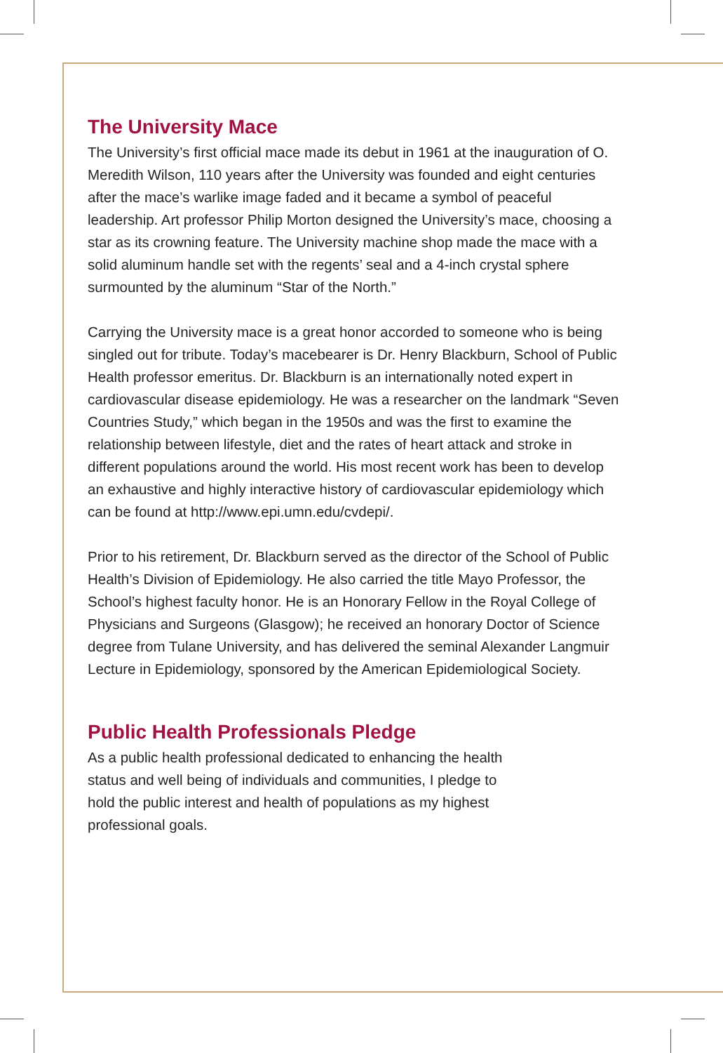The University Mace
The University’s first official mace made its debut in 1961 at the inauguration of O. Meredith Wilson, 110 years after the University was founded and eight centuries after the mace’s warlike image faded and it became a symbol of peaceful leadership. Art professor Philip Morton designed the University’s mace, choosing a star as its crowning feature. The University machine shop made the mace with a solid aluminum handle set with the regents’ seal and a 4-inch crystal sphere surmounted by the aluminum “Star of the North.”
Carrying the University mace is a great honor accorded to someone who is being singled out for tribute. Today’s macebearer is Dr. Henry Blackburn, School of Public Health professor emeritus. Dr. Blackburn is an internationally noted expert in cardiovascular disease epidemiology. He was a researcher on the landmark “Seven Countries Study,” which began in the 1950s and was the first to examine the relationship between lifestyle, diet and the rates of heart attack and stroke in different populations around the world. His most recent work has been to develop an exhaustive and highly interactive history of cardiovascular epidemiology which can be found at http://www.epi.umn.edu/cvdepi/.
Prior to his retirement, Dr. Blackburn served as the director of the School of Public Health’s Division of Epidemiology. He also carried the title Mayo Professor, the School’s highest faculty honor. He is an Honorary Fellow in the Royal College of Physicians and Surgeons (Glasgow); he received an honorary Doctor of Science degree from Tulane University, and has delivered the seminal Alexander Langmuir Lecture in Epidemiology, sponsored by the American Epidemiological Society.
Public Health Professionals Pledge
As a public health professional dedicated to enhancing the health status and well being of individuals and communities, I pledge to hold the public interest and health of populations as my highest professional goals.